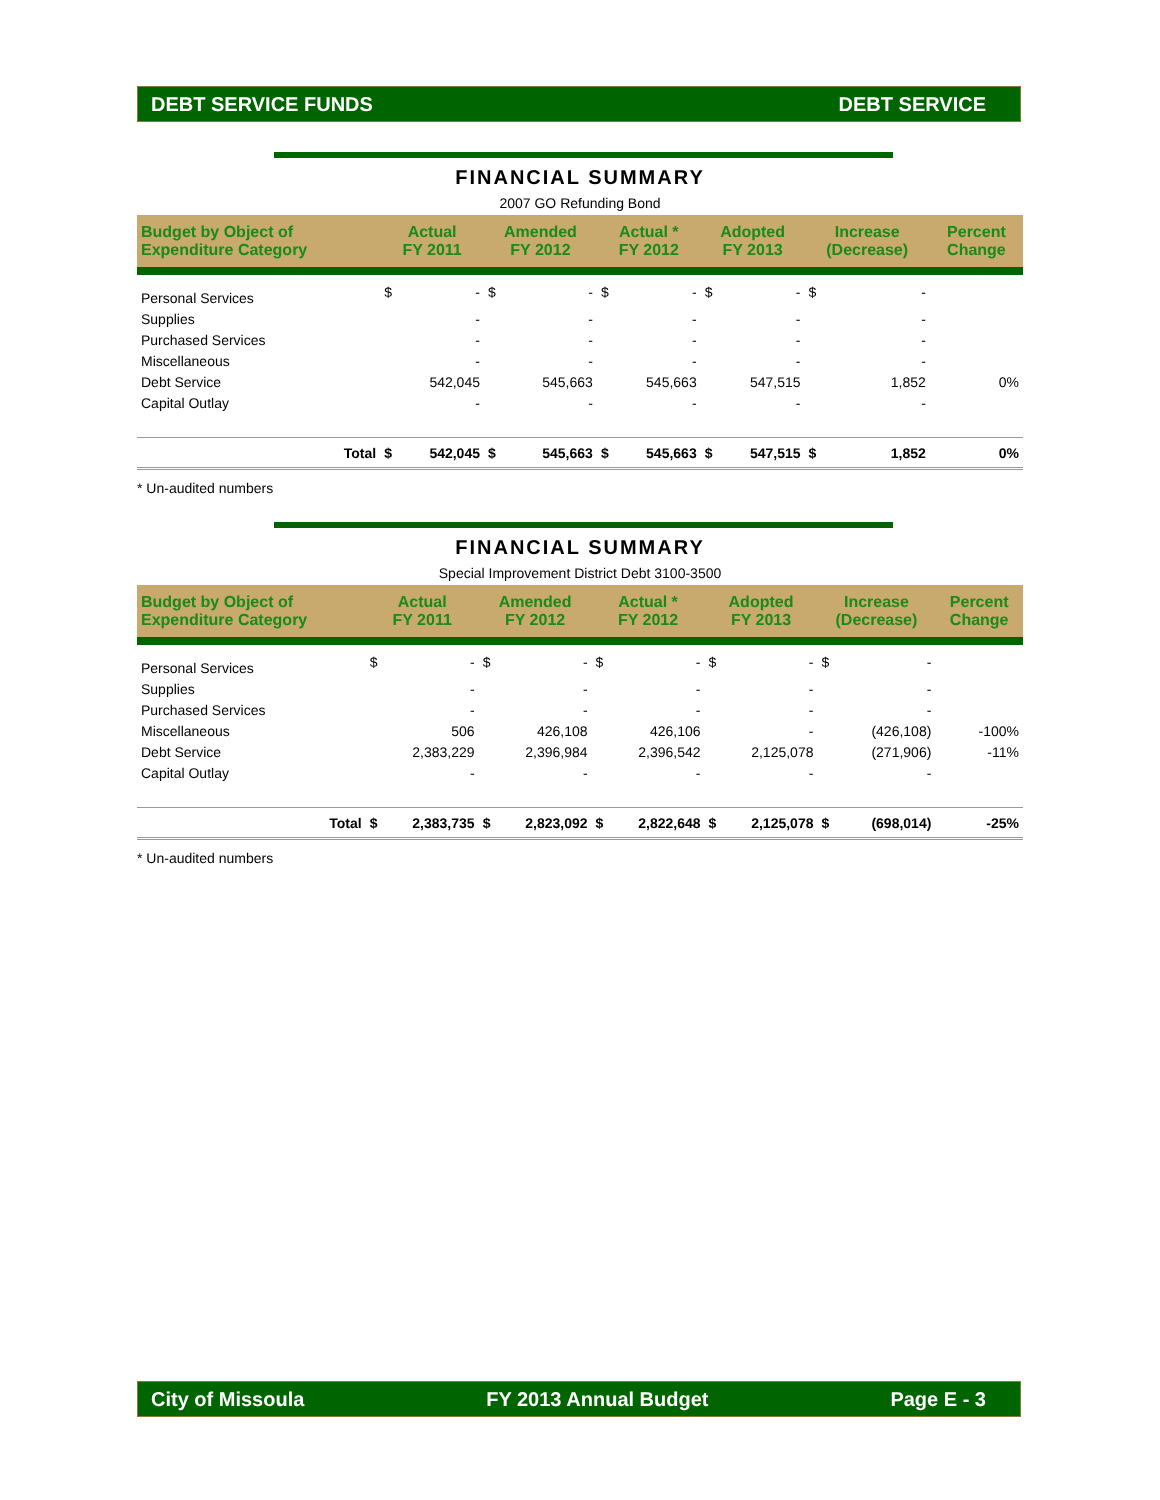DEBT SERVICE FUNDS DEBT SERVICE
FINANCIAL SUMMARY
2007 GO Refunding Bond
| Budget by Object of Expenditure Category | Actual FY 2011 | | Amended FY 2012 | | Actual * FY 2012 | | Adopted FY 2013 | | Increase (Decrease) | | Percent Change |
| --- | --- | --- | --- | --- | --- | --- | --- | --- | --- | --- | --- |
| Personal Services | $ | - | $ | - | $ | - | $ | - | $ | - | |
| Supplies | | - | | - | | - | | - | | - | |
| Purchased Services | | - | | - | | - | | - | | - | |
| Miscellaneous | | - | | - | | - | | - | | - | |
| Debt Service | | 542,045 | | 545,663 | | 545,663 | | 547,515 | | 1,852 | 0% |
| Capital Outlay | | - | | - | | - | | - | | - | |
| Total | $ | 542,045 | $ | 545,663 | $ | 545,663 | $ | 547,515 | $ | 1,852 | 0% |
* Un-audited numbers
FINANCIAL SUMMARY
Special Improvement District Debt 3100-3500
| Budget by Object of Expenditure Category | Actual FY 2011 | | Amended FY 2012 | | Actual * FY 2012 | | Adopted FY 2013 | | Increase (Decrease) | | Percent Change |
| --- | --- | --- | --- | --- | --- | --- | --- | --- | --- | --- | --- |
| Personal Services | $ | - | $ | - | $ | - | $ | - | $ | - | |
| Supplies | | - | | - | | - | | - | | - | |
| Purchased Services | | - | | - | | - | | - | | - | |
| Miscellaneous | | 506 | | 426,108 | | 426,106 | | - | | (426,108) | -100% |
| Debt Service | | 2,383,229 | | 2,396,984 | | 2,396,542 | | 2,125,078 | | (271,906) | -11% |
| Capital Outlay | | - | | - | | - | | - | | - | |
| Total | $ | 2,383,735 | $ | 2,823,092 | $ | 2,822,648 | $ | 2,125,078 | $ | (698,014) | -25% |
* Un-audited numbers
City of Missoula FY 2013 Annual Budget Page E - 3